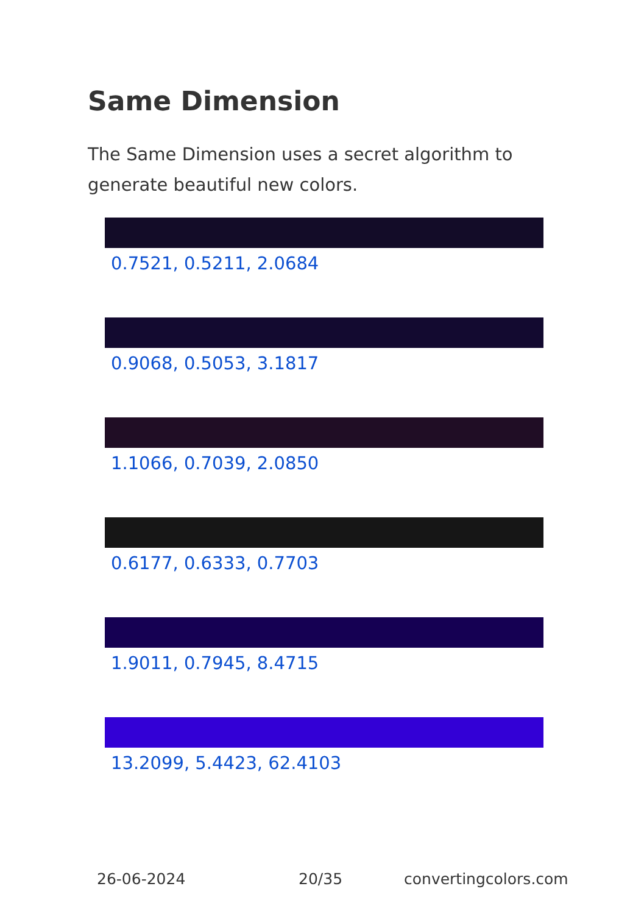Same Dimension
The Same Dimension uses a secret algorithm to generate beautiful new colors.
0.7521, 0.5211, 2.0684
0.9068, 0.5053, 3.1817
1.1066, 0.7039, 2.0850
0.6177, 0.6333, 0.7703
1.9011, 0.7945, 8.4715
13.2099, 5.4423, 62.4103
26-06-2024 20/35 convertingcolors.com